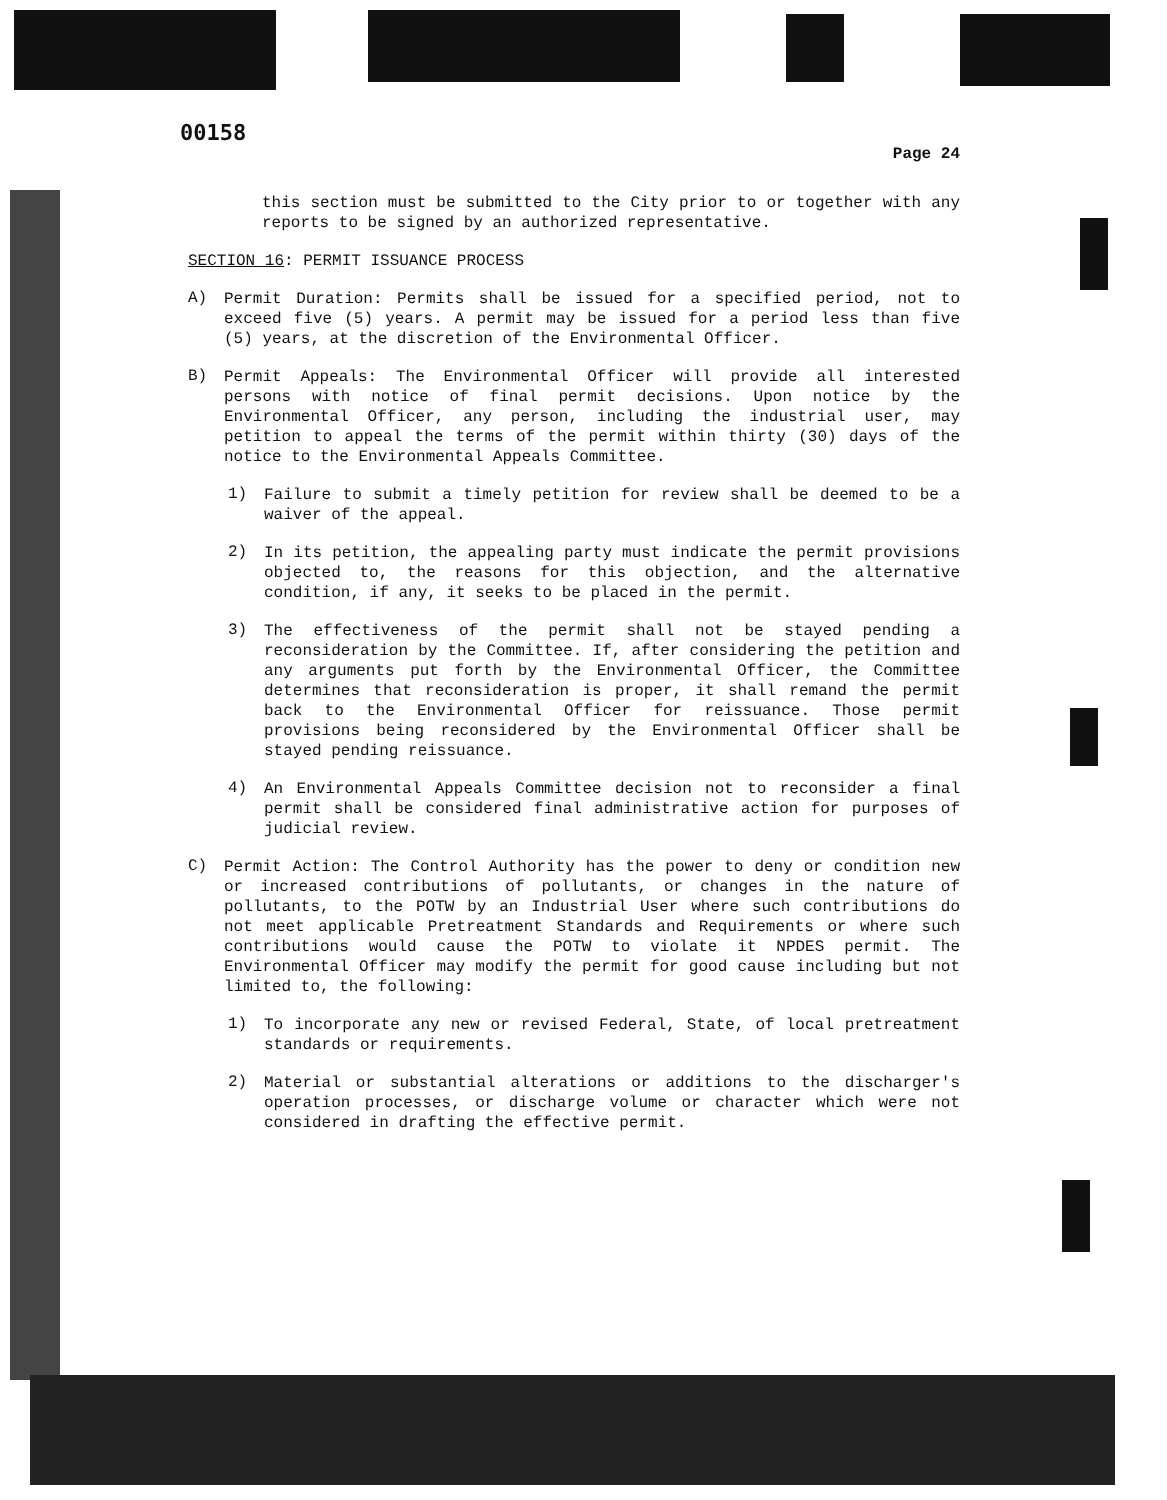00158
Page 24
this section must be submitted to the City prior to or together with any reports to be signed by an authorized representative.
SECTION 16: PERMIT ISSUANCE PROCESS
A)
Permit Duration: Permits shall be issued for a specified period, not to exceed five (5) years. A permit may be issued for a period less than five (5) years, at the discretion of the Environmental Officer.
B)
Permit Appeals: The Environmental Officer will provide all interested persons with notice of final permit decisions. Upon notice by the Environmental Officer, any person, including the industrial user, may petition to appeal the terms of the permit within thirty (30) days of the notice to the Environmental Appeals Committee.
1)
Failure to submit a timely petition for review shall be deemed to be a waiver of the appeal.
2)
In its petition, the appealing party must indicate the permit provisions objected to, the reasons for this objection, and the alternative condition, if any, it seeks to be placed in the permit.
3)
The effectiveness of the permit shall not be stayed pending a reconsideration by the Committee. If, after considering the petition and any arguments put forth by the Environmental Officer, the Committee determines that reconsideration is proper, it shall remand the permit back to the Environmental Officer for reissuance. Those permit provisions being reconsidered by the Environmental Officer shall be stayed pending reissuance.
4)
An Environmental Appeals Committee decision not to reconsider a final permit shall be considered final administrative action for purposes of judicial review.
C)
Permit Action: The Control Authority has the power to deny or condition new or increased contributions of pollutants, or changes in the nature of pollutants, to the POTW by an Industrial User where such contributions do not meet applicable Pretreatment Standards and Requirements or where such contributions would cause the POTW to violate it NPDES permit. The Environmental Officer may modify the permit for good cause including but not limited to, the following:
1)
To incorporate any new or revised Federal, State, of local pretreatment standards or requirements.
2)
Material or substantial alterations or additions to the discharger's operation processes, or discharge volume or character which were not considered in drafting the effective permit.